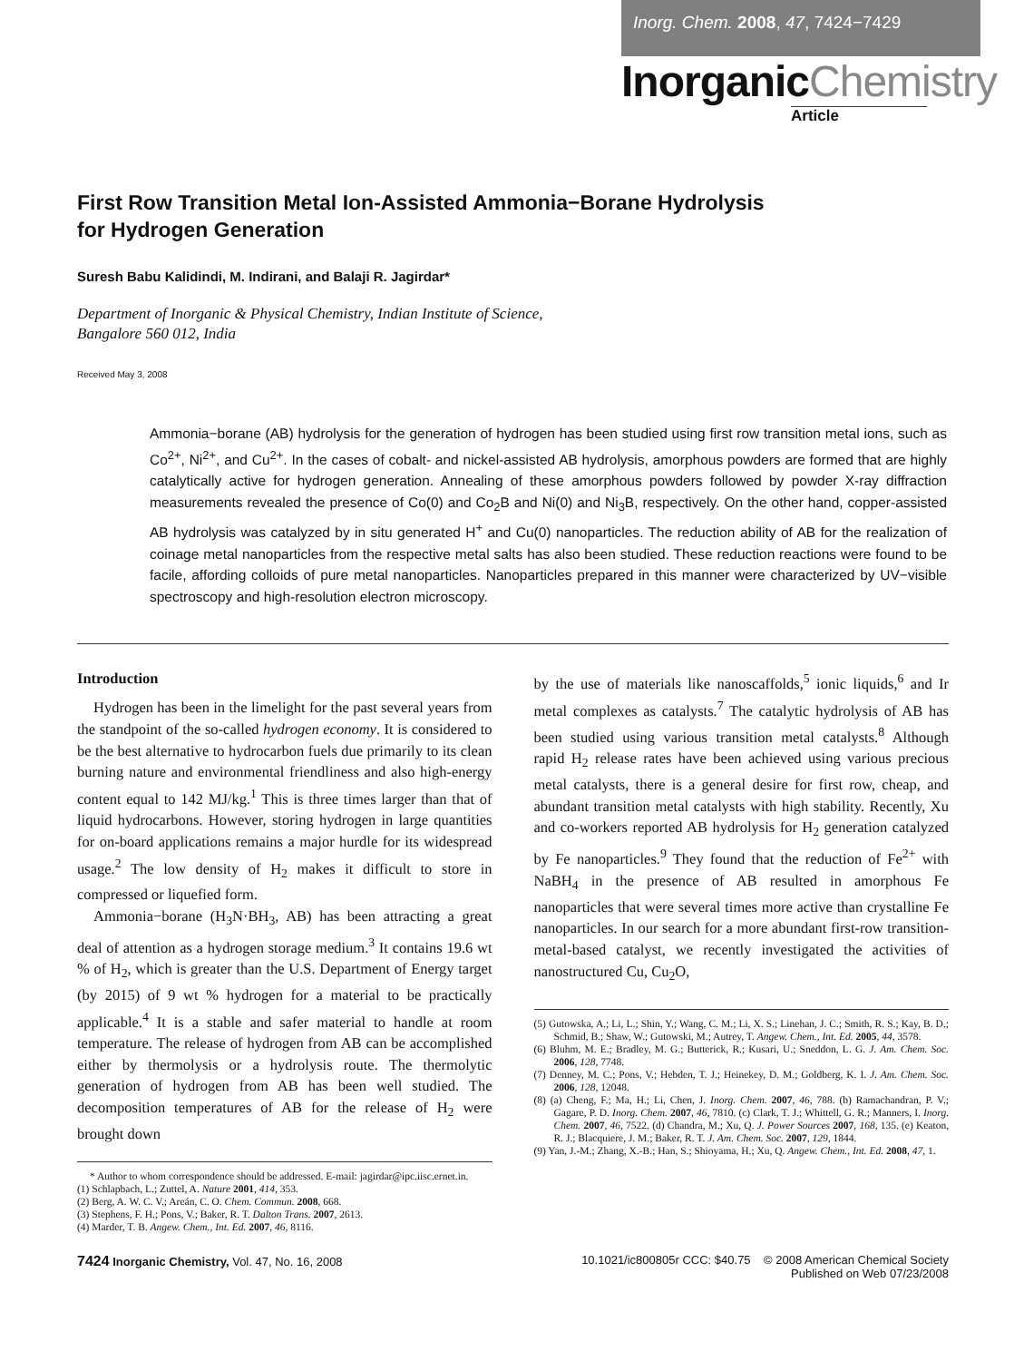Inorg. Chem. 2008, 47, 7424−7429
InorganicChemistry
Article
First Row Transition Metal Ion-Assisted Ammonia−Borane Hydrolysis
for Hydrogen Generation
Suresh Babu Kalidindi, M. Indirani, and Balaji R. Jagirdar*
Department of Inorganic & Physical Chemistry, Indian Institute of Science,
Bangalore 560 012, India
Received May 3, 2008
Ammonia−borane (AB) hydrolysis for the generation of hydrogen has been studied using first row transition metal ions, such as Co<sup>2+</sup>, Ni<sup>2+</sup>, and Cu<sup>2+</sup>. In the cases of cobalt- and nickel-assisted AB hydrolysis, amorphous powders are formed that are highly catalytically active for hydrogen generation. Annealing of these amorphous powders followed by powder X-ray diffraction measurements revealed the presence of Co(0) and Co<sub>2</sub>B and Ni(0) and Ni<sub>3</sub>B, respectively. On the other hand, copper-assisted AB hydrolysis was catalyzed by in situ generated H<sup>+</sup> and Cu(0) nanoparticles. The reduction ability of AB for the realization of coinage metal nanoparticles from the respective metal salts has also been studied. These reduction reactions were found to be facile, affording colloids of pure metal nanoparticles. Nanoparticles prepared in this manner were characterized by UV−visible spectroscopy and high-resolution electron microscopy.
Introduction
Hydrogen has been in the limelight for the past several years from the standpoint of the so-called hydrogen economy. It is considered to be the best alternative to hydrocarbon fuels due primarily to its clean burning nature and environmental friendliness and also high-energy content equal to 142 MJ/kg.<sup>1</sup> This is three times larger than that of liquid hydrocarbons. However, storing hydrogen in large quantities for on-board applications remains a major hurdle for its widespread usage.<sup>2</sup> The low density of H<sub>2</sub> makes it difficult to store in compressed or liquefied form.
Ammonia−borane (H<sub>3</sub>N·BH<sub>3</sub>, AB) has been attracting a great deal of attention as a hydrogen storage medium.<sup>3</sup> It contains 19.6 wt % of H<sub>2</sub>, which is greater than the U.S. Department of Energy target (by 2015) of 9 wt % hydrogen for a material to be practically applicable.<sup>4</sup> It is a stable and safer material to handle at room temperature. The release of hydrogen from AB can be accomplished either by thermolysis or a hydrolysis route. The thermolytic generation of hydrogen from AB has been well studied. The decomposition temperatures of AB for the release of H<sub>2</sub> were brought down
* Author to whom correspondence should be addressed. E-mail: jagirdar@ipc.iisc.ernet.in.
(1) Schlapbach, L.; Zuttel, A. Nature 2001, 414, 353.
(2) Berg, A. W. C. V.; Areán, C. O. Chem. Commun. 2008, 668.
(3) Stephens, F. H.; Pons, V.; Baker, R. T. Dalton Trans. 2007, 2613.
(4) Marder, T. B. Angew. Chem., Int. Ed. 2007, 46, 8116.
by the use of materials like nanoscaffolds,<sup>5</sup> ionic liquids,<sup>6</sup> and Ir metal complexes as catalysts.<sup>7</sup> The catalytic hydrolysis of AB has been studied using various transition metal catalysts.<sup>8</sup> Although rapid H<sub>2</sub> release rates have been achieved using various precious metal catalysts, there is a general desire for first row, cheap, and abundant transition metal catalysts with high stability. Recently, Xu and co-workers reported AB hydrolysis for H<sub>2</sub> generation catalyzed by Fe nanoparticles.<sup>9</sup> They found that the reduction of Fe<sup>2+</sup> with NaBH<sub>4</sub> in the presence of AB resulted in amorphous Fe nanoparticles that were several times more active than crystalline Fe nanoparticles. In our search for a more abundant first-row transition-metal-based catalyst, we recently investigated the activities of nanostructured Cu, Cu<sub>2</sub>O,
(5) Gutowska, A.; Li, L.; Shin, Y.; Wang, C. M.; Li, X. S.; Linehan, J. C.; Smith, R. S.; Kay, B. D.; Schmid, B.; Shaw, W.; Gutowski, M.; Autrey, T. Angew. Chem., Int. Ed. 2005, 44, 3578.
(6) Bluhm, M. E.; Bradley, M. G.; Butterick, R.; Kusari, U.; Sneddon, L. G. J. Am. Chem. Soc. 2006, 128, 7748.
(7) Denney, M. C.; Pons, V.; Hebden, T. J.; Heinekey, D. M.; Goldberg, K. I. J. Am. Chem. Soc. 2006, 128, 12048.
(8) (a) Cheng, F.; Ma, H.; Li, Chen, J. Inorg. Chem. 2007, 46, 788. (b) Ramachandran, P. V.; Gagare, P. D. Inorg. Chem. 2007, 46, 7810. (c) Clark, T. J.; Whittell, G. R.; Manners, I. Inorg. Chem. 2007, 46, 7522. (d) Chandra, M.; Xu, Q. J. Power Sources 2007, 168, 135. (e) Keaton, R. J.; Blacquiere, J. M.; Baker, R. T. J. Am. Chem. Soc. 2007, 129, 1844.
(9) Yan, J.-M.; Zhang, X.-B.; Han, S.; Shioyama, H.; Xu, Q. Angew. Chem., Int. Ed. 2008, 47, 1.
7424 Inorganic Chemistry, Vol. 47, No. 16, 2008
10.1021/ic800805r CCC: $40.75 © 2008 American Chemical Society
Published on Web 07/23/2008